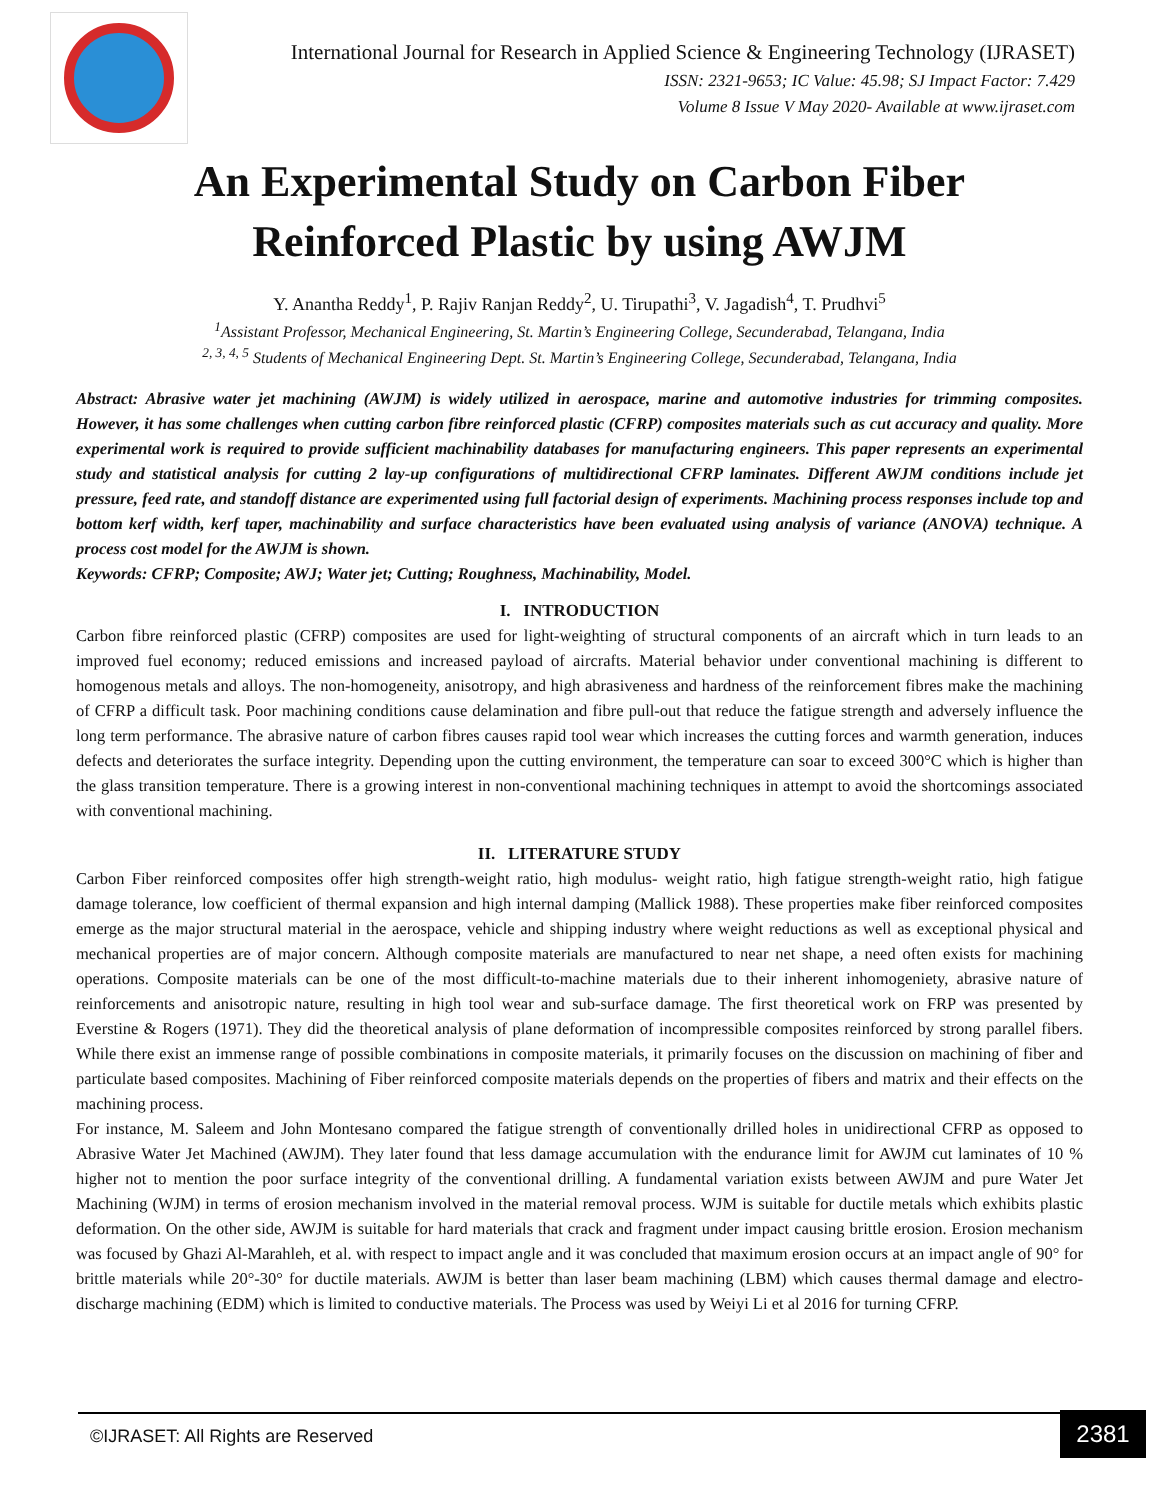International Journal for Research in Applied Science & Engineering Technology (IJRASET)
ISSN: 2321-9653; IC Value: 45.98; SJ Impact Factor: 7.429
Volume 8 Issue V May 2020- Available at www.ijraset.com
An Experimental Study on Carbon Fiber
Reinforced Plastic by using AWJM
Y. Anantha Reddy<sup>1</sup>, P. Rajiv Ranjan Reddy<sup>2</sup>, U. Tirupathi<sup>3</sup>, V. Jagadish<sup>4</sup>, T. Prudhvi<sup>5</sup>
<sup>1</sup> Assistant Professor, Mechanical Engineering, St. Martin’s Engineering College, Secunderabad, Telangana, India
<sup>2, 3, 4, 5</sup> Students of Mechanical Engineering Dept. St. Martin’s Engineering College, Secunderabad, Telangana, India
Abstract: Abrasive water jet machining (AWJM) is widely utilized in aerospace, marine and automotive industries for trimming composites. However, it has some challenges when cutting carbon fibre reinforced plastic (CFRP) composites materials such as cut accuracy and quality. More experimental work is required to provide sufficient machinability databases for manufacturing engineers. This paper represents an experimental study and statistical analysis for cutting 2 lay-up configurations of multidirectional CFRP laminates. Different AWJM conditions include jet pressure, feed rate, and standoff distance are experimented using full factorial design of experiments. Machining process responses include top and bottom kerf width, kerf taper, machinability and surface characteristics have been evaluated using analysis of variance (ANOVA) technique. A process cost model for the AWJM is shown.
Keywords: CFRP; Composite; AWJ; Water jet; Cutting; Roughness, Machinability, Model.
I. INTRODUCTION
Carbon fibre reinforced plastic (CFRP) composites are used for light-weighting of structural components of an aircraft which in turn leads to an improved fuel economy; reduced emissions and increased payload of aircrafts. Material behavior under conventional machining is different to homogenous metals and alloys. The non-homogeneity, anisotropy, and high abrasiveness and hardness of the reinforcement fibres make the machining of CFRP a difficult task. Poor machining conditions cause delamination and fibre pull-out that reduce the fatigue strength and adversely influence the long term performance. The abrasive nature of carbon fibres causes rapid tool wear which increases the cutting forces and warmth generation, induces defects and deteriorates the surface integrity. Depending upon the cutting environment, the temperature can soar to exceed 300°C which is higher than the glass transition temperature. There is a growing interest in non-conventional machining techniques in attempt to avoid the shortcomings associated with conventional machining.
II. LITERATURE STUDY
Carbon Fiber reinforced composites offer high strength-weight ratio, high modulus- weight ratio, high fatigue strength-weight ratio, high fatigue damage tolerance, low coefficient of thermal expansion and high internal damping (Mallick 1988). These properties make fiber reinforced composites emerge as the major structural material in the aerospace, vehicle and shipping industry where weight reductions as well as exceptional physical and mechanical properties are of major concern. Although composite materials are manufactured to near net shape, a need often exists for machining operations. Composite materials can be one of the most difficult-to-machine materials due to their inherent inhomogeniety, abrasive nature of reinforcements and anisotropic nature, resulting in high tool wear and sub-surface damage. The first theoretical work on FRP was presented by Everstine & Rogers (1971). They did the theoretical analysis of plane deformation of incompressible composites reinforced by strong parallel fibers. While there exist an immense range of possible combinations in composite materials, it primarily focuses on the discussion on machining of fiber and particulate based composites. Machining of Fiber reinforced composite materials depends on the properties of fibers and matrix and their effects on the machining process.
For instance, M. Saleem and John Montesano compared the fatigue strength of conventionally drilled holes in unidirectional CFRP as opposed to Abrasive Water Jet Machined (AWJM). They later found that less damage accumulation with the endurance limit for AWJM cut laminates of 10 % higher not to mention the poor surface integrity of the conventional drilling. A fundamental variation exists between AWJM and pure Water Jet Machining (WJM) in terms of erosion mechanism involved in the material removal process. WJM is suitable for ductile metals which exhibits plastic deformation. On the other side, AWJM is suitable for hard materials that crack and fragment under impact causing brittle erosion. Erosion mechanism was focused by Ghazi Al-Marahleh, et al. with respect to impact angle and it was concluded that maximum erosion occurs at an impact angle of 90° for brittle materials while 20°-30° for ductile materials. AWJM is better than laser beam machining (LBM) which causes thermal damage and electro-discharge machining (EDM) which is limited to conductive materials. The Process was used by Weiyi Li et al 2016 for turning CFRP.
©IJRASET: All Rights are Reserved
2381